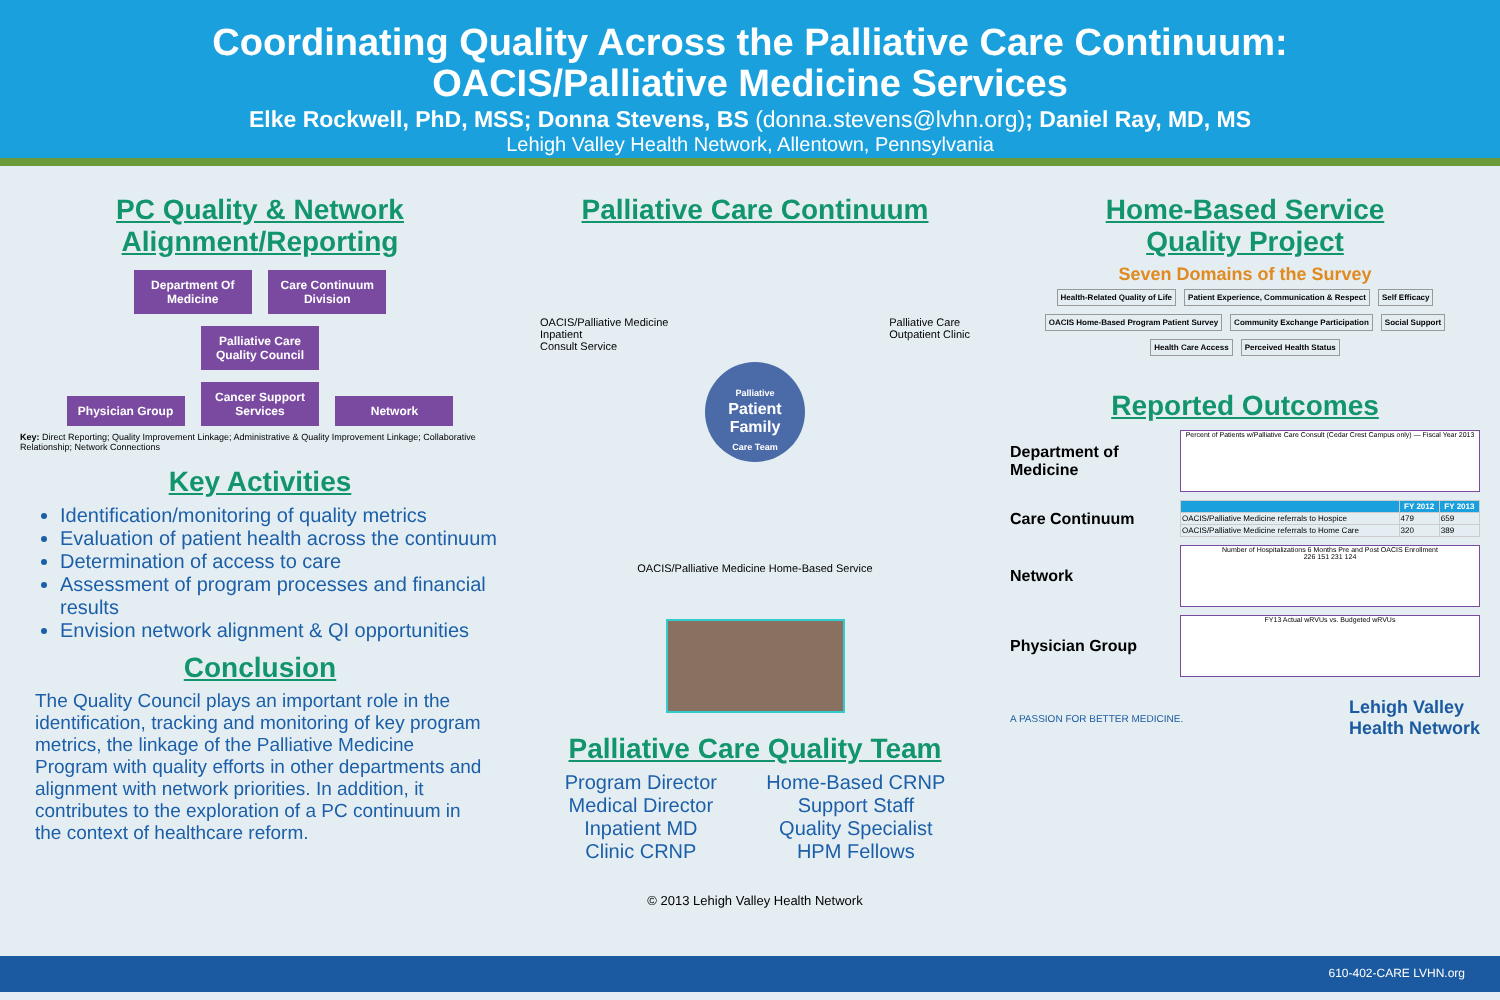Coordinating Quality Across the Palliative Care Continuum:
OACIS/Palliative Medicine Services
Elke Rockwell, PhD, MSS; Donna Stevens, BS (donna.stevens@lvhn.org); Daniel Ray, MD, MS
Lehigh Valley Health Network, Allentown, Pennsylvania
PC Quality & Network
Alignment/Reporting
Department Of Medicine Care Continuum Division
Palliative Care Quality Council
Physician Group Cancer Support Services Network
Key: Direct Reporting; Quality Improvement Linkage; Administrative & Quality Improvement Linkage; Collaborative Relationship; Network Connections
Key Activities
Identification/monitoring of quality metrics
Evaluation of patient health across the continuum
Determination of access to care
Assessment of program processes and financial results
Envision network alignment & QI opportunities
Conclusion
The Quality Council plays an important role in the identification, tracking and monitoring of key program metrics, the linkage of the Palliative Medicine Program with quality efforts in other departments and alignment with network priorities. In addition, it contributes to the exploration of a PC continuum in the context of healthcare reform.
Palliative Care Continuum
OACIS/Palliative Medicine
Inpatient
Consult Service Palliative Care
Outpatient Clinic
Palliative
Patient
Family
Care Team
OACIS/Palliative Medicine Home-Based Service
Palliative Care Quality Team
Program Director
Medical Director
Inpatient MD
Clinic CRNP
Home-Based CRNP
Support Staff
Quality Specialist
HPM Fellows
© 2013 Lehigh Valley Health Network
Home-Based Service
Quality Project
Seven Domains of the Survey
Health-Related Quality of Life Patient Experience, Communication & Respect Self Efficacy OACIS Home-Based Program Patient Survey Community Exchange Participation Social Support Health Care Access Perceived Health Status
Reported Outcomes
Department of Medicine
Percent of Patients w/Palliative Care Consult (Cedar Crest Campus only) — Fiscal Year 2013
Care Continuum
| | FY 2012 | FY 2013 |
| --- | --- | --- |
| OACIS/Palliative Medicine referrals to Hospice | 479 | 659 |
| OACIS/Palliative Medicine referrals to Home Care | 320 | 389 |
Network
Number of Hospitalizations 6 Months Pre and Post OACIS Enrollment
226 151 231 124
Physician Group
FY13 Actual wRVUs vs. Budgeted wRVUs
A PASSION FOR BETTER MEDICINE. Lehigh Valley
Health Network
610-402-CARE LVHN.org